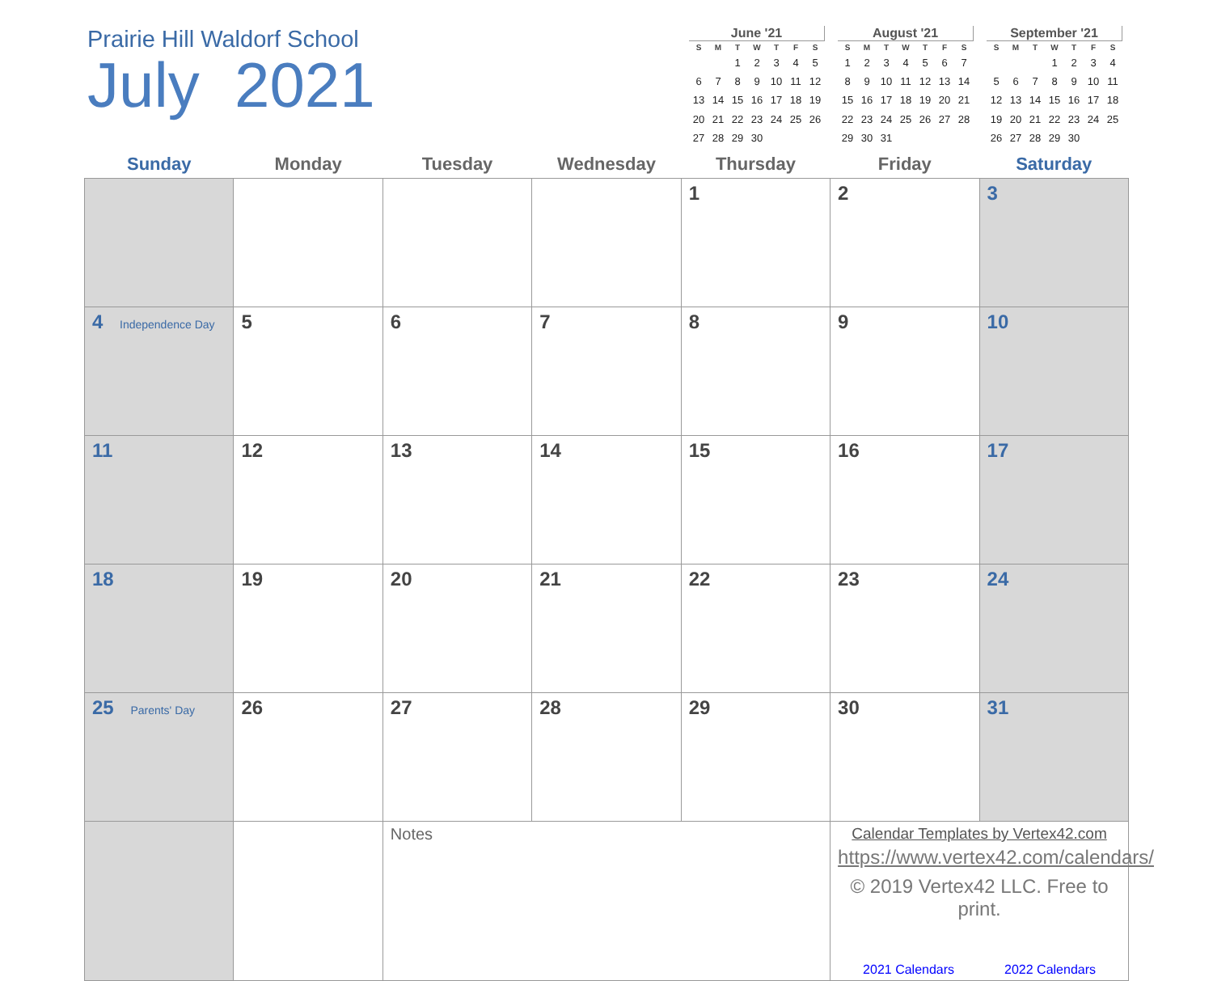Prairie Hill Waldorf School
July 2021
June '21
| S | M | T | W | T | F | S |
| --- | --- | --- | --- | --- | --- | --- |
| | | 1 | 2 | 3 | 4 | 5 |
| 6 | 7 | 8 | 9 | 10 | 11 | 12 |
| 13 | 14 | 15 | 16 | 17 | 18 | 19 |
| 20 | 21 | 22 | 23 | 24 | 25 | 26 |
| 27 | 28 | 29 | 30 | | | |
August '21
| S | M | T | W | T | F | S |
| --- | --- | --- | --- | --- | --- | --- |
| 1 | 2 | 3 | 4 | 5 | 6 | 7 |
| 8 | 9 | 10 | 11 | 12 | 13 | 14 |
| 15 | 16 | 17 | 18 | 19 | 20 | 21 |
| 22 | 23 | 24 | 25 | 26 | 27 | 28 |
| 29 | 30 | 31 | | | | |
September '21
| S | M | T | W | T | F | S |
| --- | --- | --- | --- | --- | --- | --- |
| | | | 1 | 2 | 3 | 4 |
| 5 | 6 | 7 | 8 | 9 | 10 | 11 |
| 12 | 13 | 14 | 15 | 16 | 17 | 18 |
| 19 | 20 | 21 | 22 | 23 | 24 | 25 |
| 26 | 27 | 28 | 29 | 30 | | |
| Sunday | Monday | Tuesday | Wednesday | Thursday | Friday | Saturday |
| --- | --- | --- | --- | --- | --- | --- |
| | | | | 1 | 2 | 3 |
| 4 Independence Day | 5 | 6 | 7 | 8 | 9 | 10 |
| 11 | 12 | 13 | 14 | 15 | 16 | 17 |
| 18 | 19 | 20 | 21 | 22 | 23 | 24 |
| 25 Parents' Day | 26 | 27 | 28 | 29 | 30 | 31 |
| | | Notes | | | Calendar Templates by Vertex42.com https://www.vertex42.com/calendars/ © 2019 Vertex42 LLC. Free to print. 2021 Calendars 2022 Calendars | |